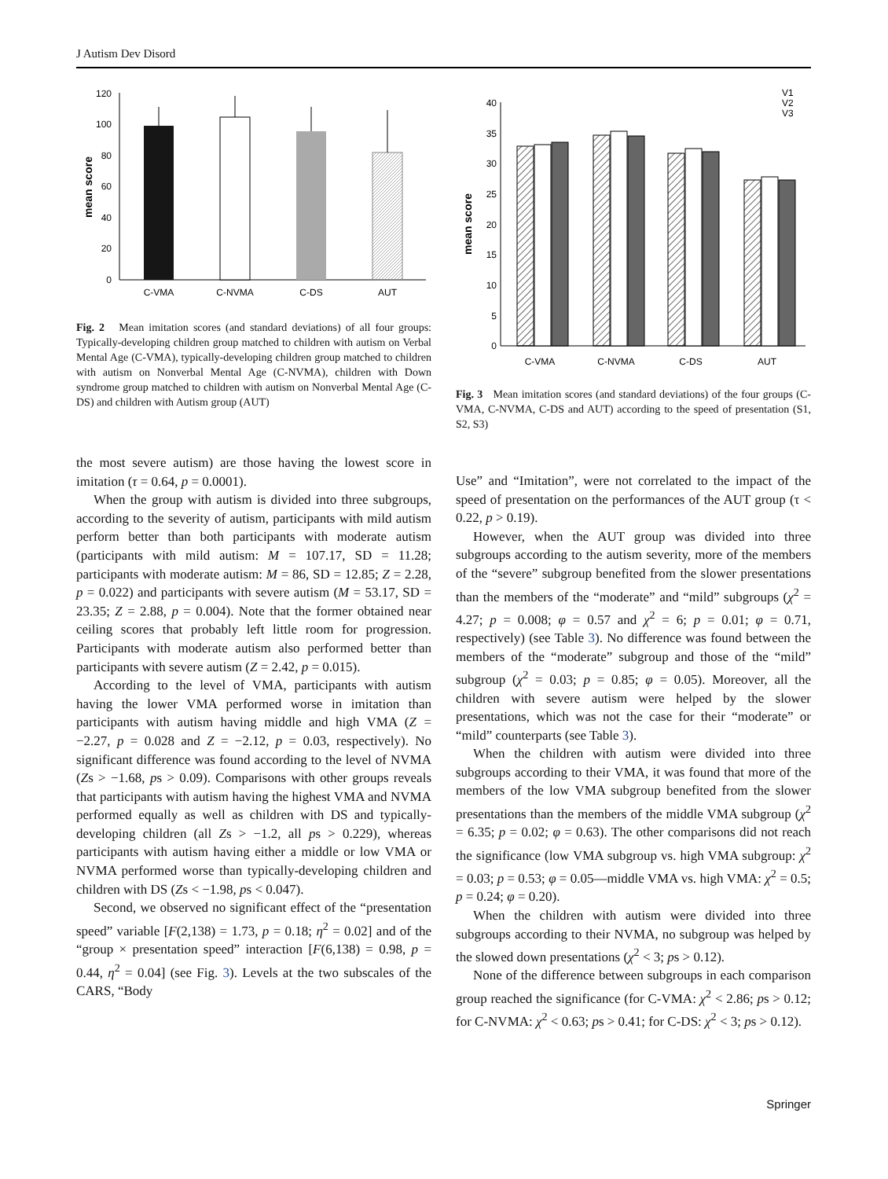J Autism Dev Disord
0
20
40
60
80
100
120
mean score
C-VMA
C-NVMA
C-DS
AUT
Fig. 2 Mean imitation scores (and standard deviations) of all four groups: Typically-developing children group matched to children with autism on Verbal Mental Age (C-VMA), typically-developing children group matched to children with autism on Nonverbal Mental Age (C-NVMA), children with Down syndrome group matched to children with autism on Nonverbal Mental Age (C-DS) and children with Autism group (AUT)
0
5
10
15
20
25
30
35
40
mean score
V1
V2
V3
C-VMA
C-NVMA
C-DS
AUT
Fig. 3 Mean imitation scores (and standard deviations) of the four groups (C-VMA, C-NVMA, C-DS and AUT) according to the speed of presentation (S1, S2, S3)
the most severe autism) are those having the lowest score in imitation (τ = 0.64, p = 0.0001).
When the group with autism is divided into three subgroups, according to the severity of autism, participants with mild autism perform better than both participants with moderate autism (participants with mild autism: M = 107.17, SD = 11.28; participants with moderate autism: M = 86, SD = 12.85; Z = 2.28, p = 0.022) and participants with severe autism (M = 53.17, SD = 23.35; Z = 2.88, p = 0.004). Note that the former obtained near ceiling scores that probably left little room for progression. Participants with moderate autism also performed better than participants with severe autism (Z = 2.42, p = 0.015).
According to the level of VMA, participants with autism having the lower VMA performed worse in imitation than participants with autism having middle and high VMA (Z = −2.27, p = 0.028 and Z = −2.12, p = 0.03, respectively). No significant difference was found according to the level of NVMA (Zs > −1.68, ps > 0.09). Comparisons with other groups reveals that participants with autism having the highest VMA and NVMA performed equally as well as children with DS and typically-developing children (all Zs > −1.2, all ps > 0.229), whereas participants with autism having either a middle or low VMA or NVMA performed worse than typically-developing children and children with DS (Zs < −1.98, ps < 0.047).
Second, we observed no significant effect of the “presentation speed” variable [F(2,138) = 1.73, p = 0.18; η<sup>2</sup> = 0.02] and of the “group × presentation speed” interaction [F(6,138) = 0.98, p = 0.44, η<sup>2</sup> = 0.04] (see Fig. 3). Levels at the two subscales of the CARS, “Body
Use” and “Imitation”, were not correlated to the impact of the speed of presentation on the performances of the AUT group (τ < 0.22, p > 0.19).
However, when the AUT group was divided into three subgroups according to the autism severity, more of the members of the “severe” subgroup benefited from the slower presentations than the members of the “moderate” and “mild” subgroups (χ<sup>2</sup> = 4.27; p = 0.008; φ = 0.57 and χ<sup>2</sup> = 6; p = 0.01; φ = 0.71, respectively) (see Table 3). No difference was found between the members of the “moderate” subgroup and those of the “mild” subgroup (χ<sup>2</sup> = 0.03; p = 0.85; φ = 0.05). Moreover, all the children with severe autism were helped by the slower presentations, which was not the case for their “moderate” or “mild” counterparts (see Table 3).
When the children with autism were divided into three subgroups according to their VMA, it was found that more of the members of the low VMA subgroup benefited from the slower presentations than the members of the middle VMA subgroup (χ<sup>2</sup> = 6.35; p = 0.02; φ = 0.63). The other comparisons did not reach the significance (low VMA subgroup vs. high VMA subgroup: χ<sup>2</sup> = 0.03; p = 0.53; φ = 0.05—middle VMA vs. high VMA: χ<sup>2</sup> = 0.5; p = 0.24; φ = 0.20).
When the children with autism were divided into three subgroups according to their NVMA, no subgroup was helped by the slowed down presentations (χ<sup>2</sup> < 3; ps > 0.12).
None of the difference between subgroups in each comparison group reached the significance (for C-VMA: χ<sup>2</sup> < 2.86; ps > 0.12; for C-NVMA: χ<sup>2</sup> < 0.63; ps > 0.41; for C-DS: χ<sup>2</sup> < 3; ps > 0.12).
Springer